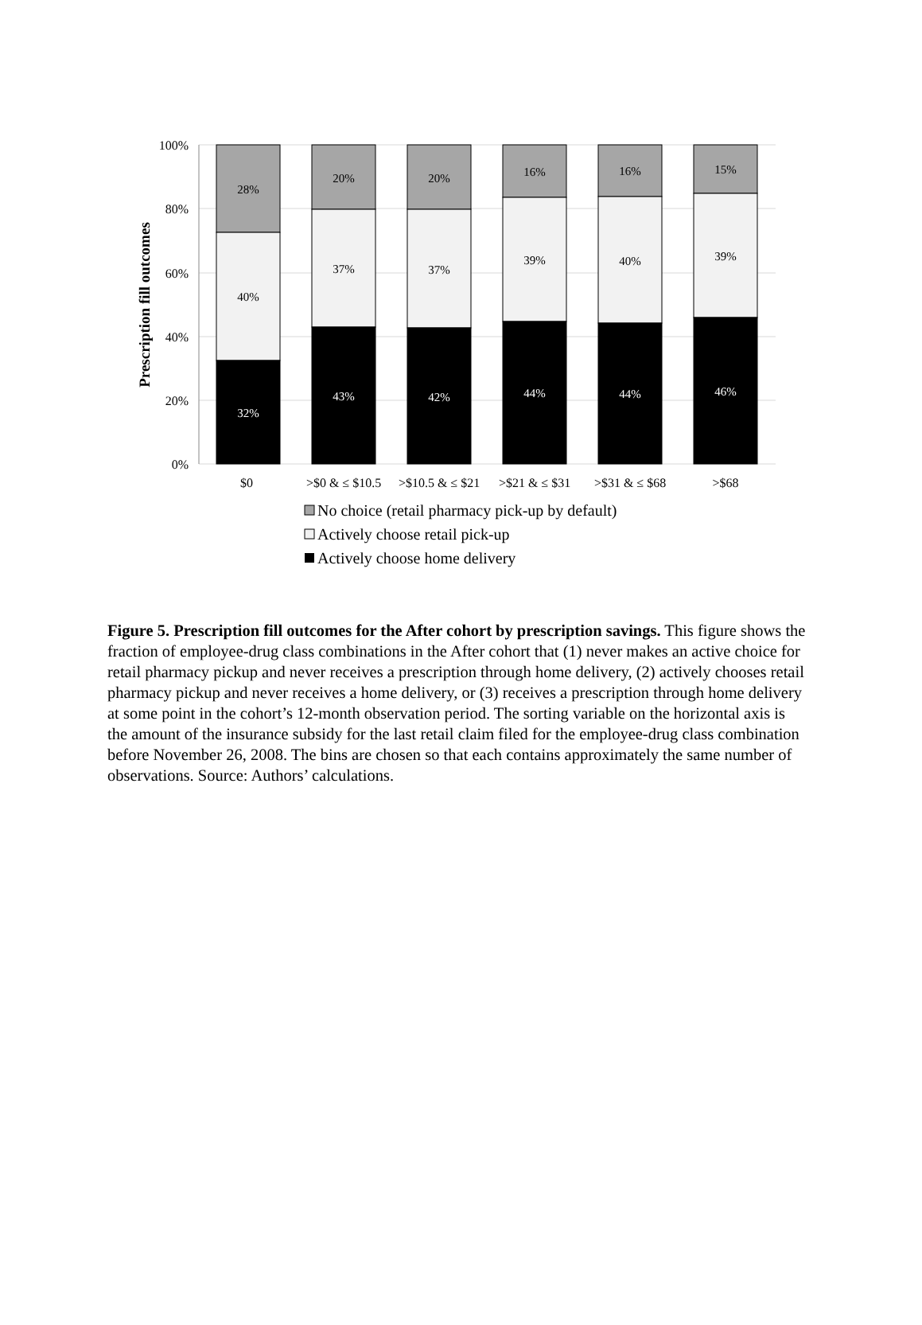100%
80%
60%
40%
20%
0%
Prescription fill outcomes
28%
40%
32%
20%
37%
43%
20%
37%
42%
16%
39%
44%
16%
40%
44%
15%
39%
46%
$0
>$0 & ≤ $10.5
>$10.5 & ≤ $21
>$21 & ≤ $31
>$31 & ≤ $68
>$68
No choice (retail pharmacy pick-up by default)
Actively choose retail pick-up
Actively choose home delivery
Figure 5. Prescription fill outcomes for the After cohort by prescription savings. This figure shows the fraction of employee-drug class combinations in the After cohort that (1) never makes an active choice for retail pharmacy pickup and never receives a prescription through home delivery, (2) actively chooses retail pharmacy pickup and never receives a home delivery, or (3) receives a prescription through home delivery at some point in the cohort’s 12-month observation period. The sorting variable on the horizontal axis is the amount of the insurance subsidy for the last retail claim filed for the employee-drug class combination before November 26, 2008. The bins are chosen so that each contains approximately the same number of observations. Source: Authors’ calculations.